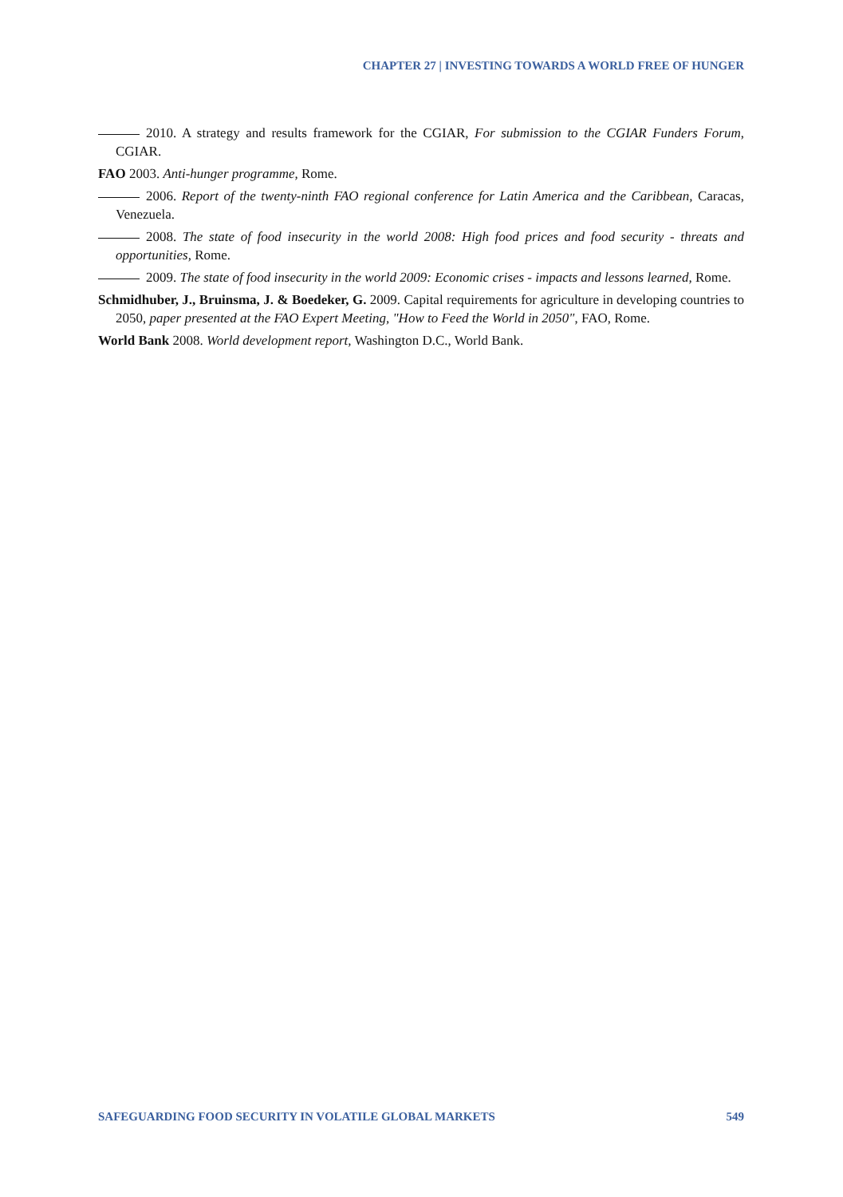CHAPTER 27 | INVESTING TOWARDS A WORLD FREE OF HUNGER
2010. A strategy and results framework for the CGIAR, For submission to the CGIAR Funders Forum, CGIAR.
FAO 2003. Anti-hunger programme, Rome.
2006. Report of the twenty-ninth FAO regional conference for Latin America and the Caribbean, Caracas, Venezuela.
2008. The state of food insecurity in the world 2008: High food prices and food security - threats and opportunities, Rome.
2009. The state of food insecurity in the world 2009: Economic crises - impacts and lessons learned, Rome.
Schmidhuber, J., Bruinsma, J. & Boedeker, G. 2009. Capital requirements for agriculture in developing countries to 2050, paper presented at the FAO Expert Meeting, "How to Feed the World in 2050", FAO, Rome.
World Bank 2008. World development report, Washington D.C., World Bank.
SAFEGUARDING FOOD SECURITY IN VOLATILE GLOBAL MARKETS 549